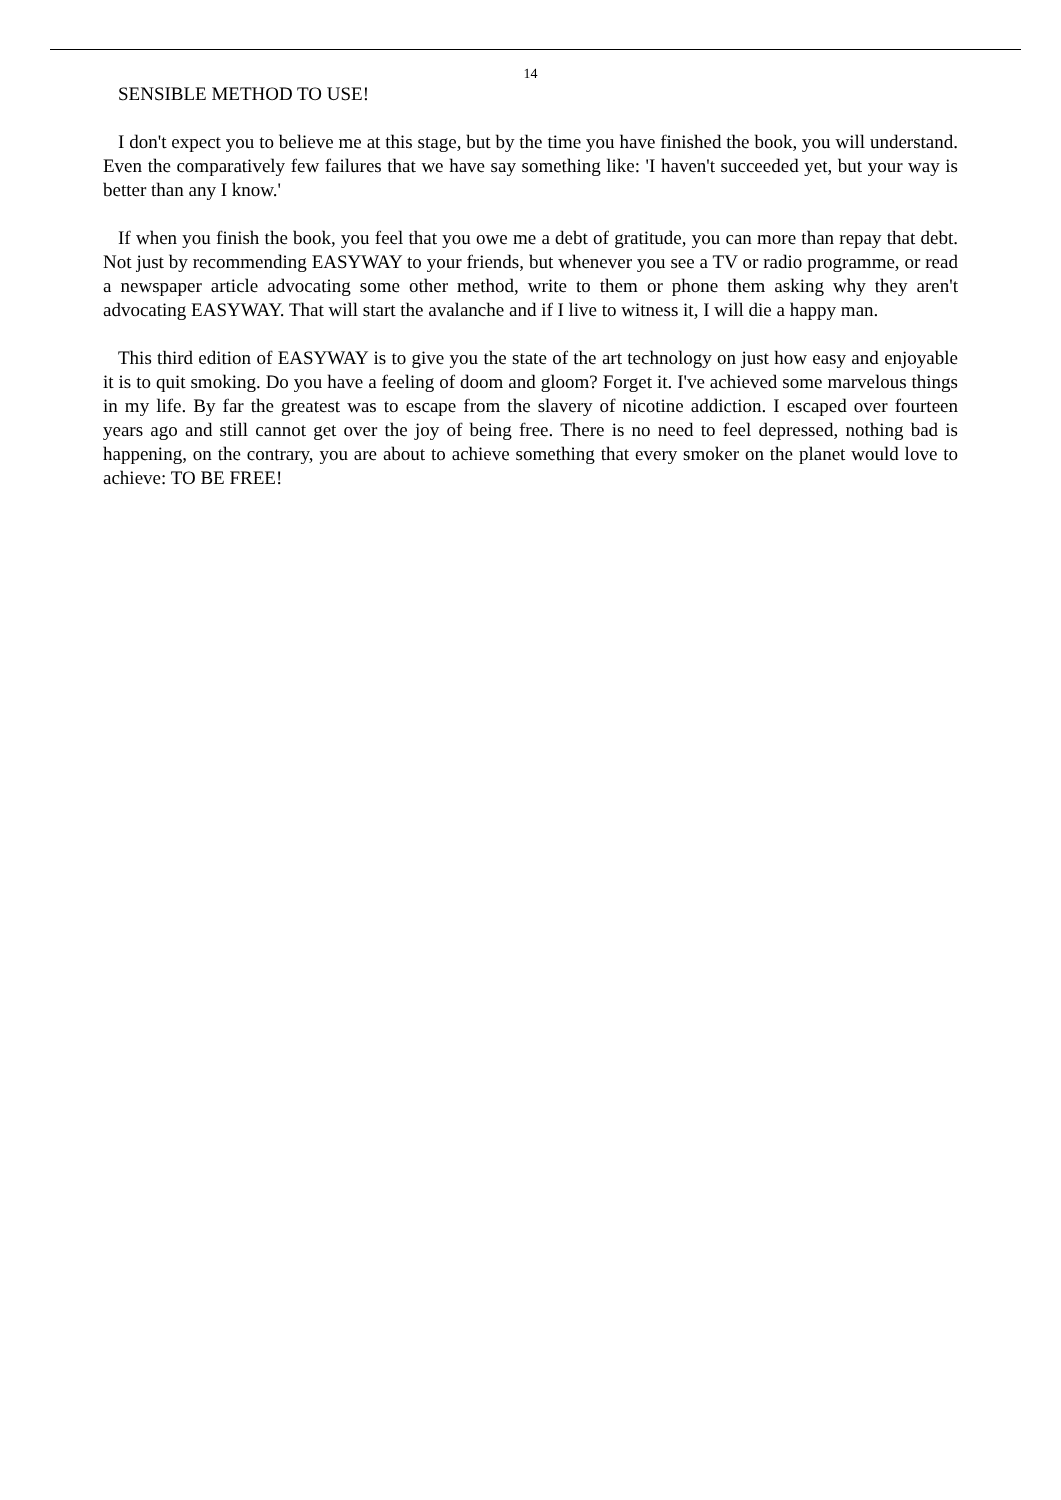14
SENSIBLE METHOD TO USE!
I don't expect you to believe me at this stage, but by the time you have finished the book, you will understand. Even the comparatively few failures that we have say something like: 'I haven't succeeded yet, but your way is better than any I know.'
If when you finish the book, you feel that you owe me a debt of gratitude, you can more than repay that debt. Not just by recommending EASYWAY to your friends, but whenever you see a TV or radio programme, or read a newspaper article advocating some other method, write to them or phone them asking why they aren't advocating EASYWAY. That will start the avalanche and if I live to witness it, I will die a happy man.
This third edition of EASYWAY is to give you the state of the art technology on just how easy and enjoyable it is to quit smoking. Do you have a feeling of doom and gloom? Forget it. I've achieved some marvelous things in my life. By far the greatest was to escape from the slavery of nicotine addiction. I escaped over fourteen years ago and still cannot get over the joy of being free. There is no need to feel depressed, nothing bad is happening, on the contrary, you are about to achieve something that every smoker on the planet would love to achieve: TO BE FREE!